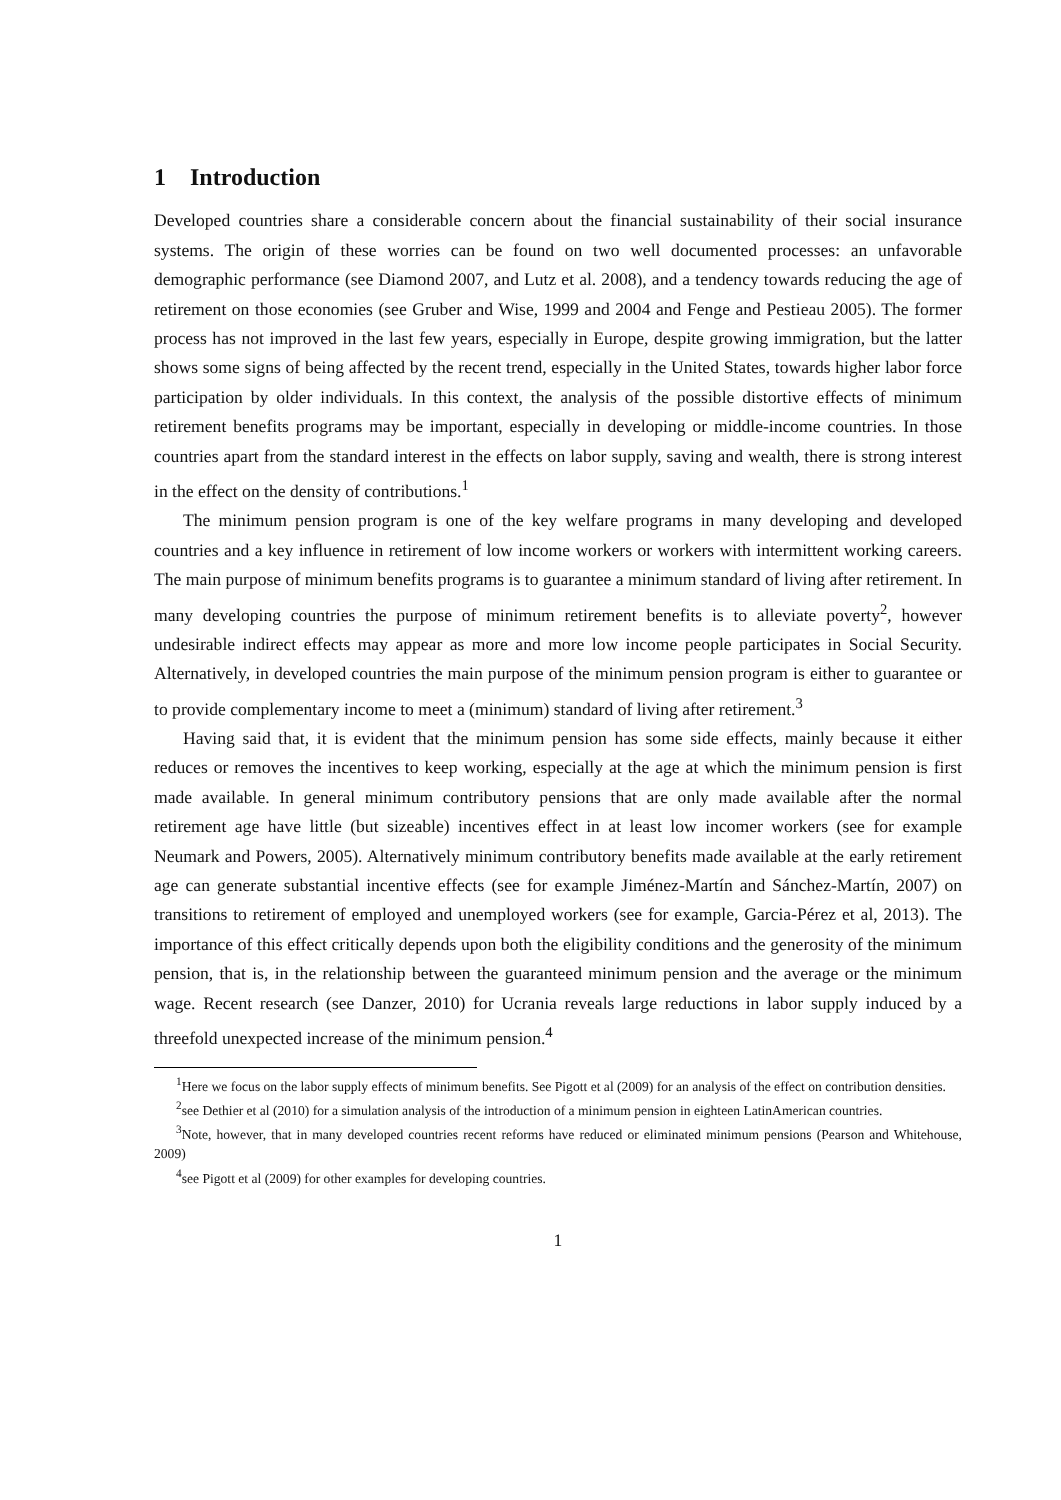1 Introduction
Developed countries share a considerable concern about the financial sustainability of their social insurance systems. The origin of these worries can be found on two well documented processes: an unfavorable demographic performance (see Diamond 2007, and Lutz et al. 2008), and a tendency towards reducing the age of retirement on those economies (see Gruber and Wise, 1999 and 2004 and Fenge and Pestieau 2005). The former process has not improved in the last few years, especially in Europe, despite growing immigration, but the latter shows some signs of being affected by the recent trend, especially in the United States, towards higher labor force participation by older individuals. In this context, the analysis of the possible distortive effects of minimum retirement benefits programs may be important, especially in developing or middle-income countries. In those countries apart from the standard interest in the effects on labor supply, saving and wealth, there is strong interest in the effect on the density of contributions.<sup>1</sup>
The minimum pension program is one of the key welfare programs in many developing and developed countries and a key influence in retirement of low income workers or workers with intermittent working careers. The main purpose of minimum benefits programs is to guarantee a minimum standard of living after retirement. In many developing countries the purpose of minimum retirement benefits is to alleviate poverty<sup>2</sup>, however undesirable indirect effects may appear as more and more low income people participates in Social Security. Alternatively, in developed countries the main purpose of the minimum pension program is either to guarantee or to provide complementary income to meet a (minimum) standard of living after retirement.<sup>3</sup>
Having said that, it is evident that the minimum pension has some side effects, mainly because it either reduces or removes the incentives to keep working, especially at the age at which the minimum pension is first made available. In general minimum contributory pensions that are only made available after the normal retirement age have little (but sizeable) incentives effect in at least low incomer workers (see for example Neumark and Powers, 2005). Alternatively minimum contributory benefits made available at the early retirement age can generate substantial incentive effects (see for example Jiménez-Martín and Sánchez-Martín, 2007) on transitions to retirement of employed and unemployed workers (see for example, Garcia-Pérez et al, 2013). The importance of this effect critically depends upon both the eligibility conditions and the generosity of the minimum pension, that is, in the relationship between the guaranteed minimum pension and the average or the minimum wage. Recent research (see Danzer, 2010) for Ucrania reveals large reductions in labor supply induced by a threefold unexpected increase of the minimum pension.<sup>4</sup>
<sup>1</sup> Here we focus on the labor supply effects of minimum benefits. See Pigott et al (2009) for an analysis of the effect on contribution densities.
<sup>2</sup> see Dethier et al (2010) for a simulation analysis of the introduction of a minimum pension in eighteen LatinAmerican countries.
<sup>3</sup> Note, however, that in many developed countries recent reforms have reduced or eliminated minimum pensions (Pearson and Whitehouse, 2009)
<sup>4</sup> see Pigott et al (2009) for other examples for developing countries.
1